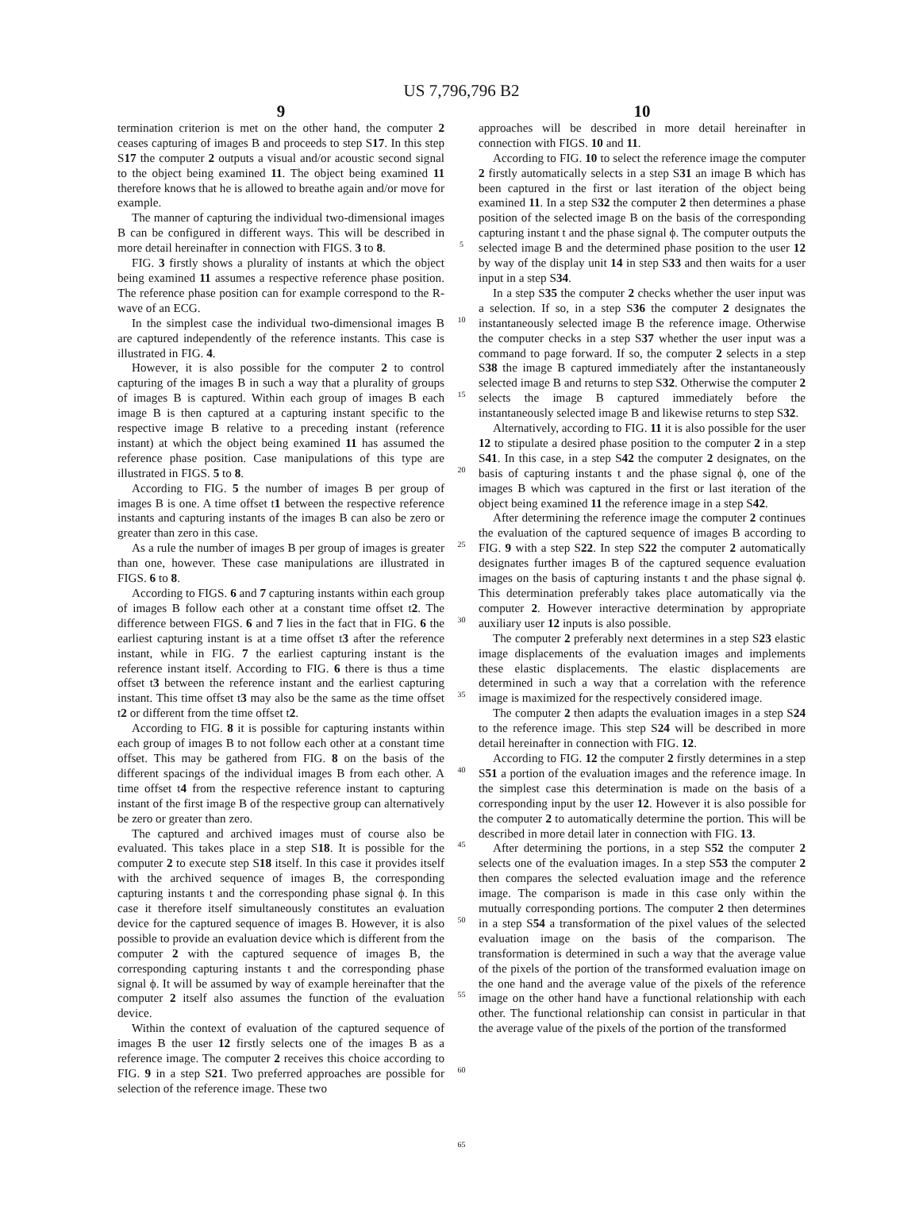US 7,796,796 B2
9
termination criterion is met on the other hand, the computer 2 ceases capturing of images B and proceeds to step S17. In this step S17 the computer 2 outputs a visual and/or acoustic second signal to the object being examined 11. The object being examined 11 therefore knows that he is allowed to breathe again and/or move for example.
The manner of capturing the individual two-dimensional images B can be configured in different ways. This will be described in more detail hereinafter in connection with FIGS. 3 to 8.
FIG. 3 firstly shows a plurality of instants at which the object being examined 11 assumes a respective reference phase position. The reference phase position can for example correspond to the R-wave of an ECG.
In the simplest case the individual two-dimensional images B are captured independently of the reference instants. This case is illustrated in FIG. 4.
However, it is also possible for the computer 2 to control capturing of the images B in such a way that a plurality of groups of images B is captured. Within each group of images B each image B is then captured at a capturing instant specific to the respective image B relative to a preceding instant (reference instant) at which the object being examined 11 has assumed the reference phase position. Case manipulations of this type are illustrated in FIGS. 5 to 8.
According to FIG. 5 the number of images B per group of images B is one. A time offset t1 between the respective reference instants and capturing instants of the images B can also be zero or greater than zero in this case.
As a rule the number of images B per group of images is greater than one, however. These case manipulations are illustrated in FIGS. 6 to 8.
According to FIGS. 6 and 7 capturing instants within each group of images B follow each other at a constant time offset t2. The difference between FIGS. 6 and 7 lies in the fact that in FIG. 6 the earliest capturing instant is at a time offset t3 after the reference instant, while in FIG. 7 the earliest capturing instant is the reference instant itself. According to FIG. 6 there is thus a time offset t3 between the reference instant and the earliest capturing instant. This time offset t3 may also be the same as the time offset t2 or different from the time offset t2.
According to FIG. 8 it is possible for capturing instants within each group of images B to not follow each other at a constant time offset. This may be gathered from FIG. 8 on the basis of the different spacings of the individual images B from each other. A time offset t4 from the respective reference instant to capturing instant of the first image B of the respective group can alternatively be zero or greater than zero.
The captured and archived images must of course also be evaluated. This takes place in a step S18. It is possible for the computer 2 to execute step S18 itself. In this case it provides itself with the archived sequence of images B, the corresponding capturing instants t and the corresponding phase signal ϕ. In this case it therefore itself simultaneously constitutes an evaluation device for the captured sequence of images B. However, it is also possible to provide an evaluation device which is different from the computer 2 with the captured sequence of images B, the corresponding capturing instants t and the corresponding phase signal ϕ. It will be assumed by way of example hereinafter that the computer 2 itself also assumes the function of the evaluation device.
Within the context of evaluation of the captured sequence of images B the user 12 firstly selects one of the images B as a reference image. The computer 2 receives this choice according to FIG. 9 in a step S21. Two preferred approaches are possible for selection of the reference image. These two
5
10
15
20
25
30
35
40
45
50
55
60
65
10
approaches will be described in more detail hereinafter in connection with FIGS. 10 and 11.
According to FIG. 10 to select the reference image the computer 2 firstly automatically selects in a step S31 an image B which has been captured in the first or last iteration of the object being examined 11. In a step S32 the computer 2 then determines a phase position of the selected image B on the basis of the corresponding capturing instant t and the phase signal ϕ. The computer outputs the selected image B and the determined phase position to the user 12 by way of the display unit 14 in step S33 and then waits for a user input in a step S34.
In a step S35 the computer 2 checks whether the user input was a selection. If so, in a step S36 the computer 2 designates the instantaneously selected image B the reference image. Otherwise the computer checks in a step S37 whether the user input was a command to page forward. If so, the computer 2 selects in a step S38 the image B captured immediately after the instantaneously selected image B and returns to step S32. Otherwise the computer 2 selects the image B captured immediately before the instantaneously selected image B and likewise returns to step S32.
Alternatively, according to FIG. 11 it is also possible for the user 12 to stipulate a desired phase position to the computer 2 in a step S41. In this case, in a step S42 the computer 2 designates, on the basis of capturing instants t and the phase signal ϕ, one of the images B which was captured in the first or last iteration of the object being examined 11 the reference image in a step S42.
After determining the reference image the computer 2 continues the evaluation of the captured sequence of images B according to FIG. 9 with a step S22. In step S22 the computer 2 automatically designates further images B of the captured sequence evaluation images on the basis of capturing instants t and the phase signal ϕ. This determination preferably takes place automatically via the computer 2. However interactive determination by appropriate auxiliary user 12 inputs is also possible.
The computer 2 preferably next determines in a step S23 elastic image displacements of the evaluation images and implements these elastic displacements. The elastic displacements are determined in such a way that a correlation with the reference image is maximized for the respectively considered image.
The computer 2 then adapts the evaluation images in a step S24 to the reference image. This step S24 will be described in more detail hereinafter in connection with FIG. 12.
According to FIG. 12 the computer 2 firstly determines in a step S51 a portion of the evaluation images and the reference image. In the simplest case this determination is made on the basis of a corresponding input by the user 12. However it is also possible for the computer 2 to automatically determine the portion. This will be described in more detail later in connection with FIG. 13.
After determining the portions, in a step S52 the computer 2 selects one of the evaluation images. In a step S53 the computer 2 then compares the selected evaluation image and the reference image. The comparison is made in this case only within the mutually corresponding portions. The computer 2 then determines in a step S54 a transformation of the pixel values of the selected evaluation image on the basis of the comparison. The transformation is determined in such a way that the average value of the pixels of the portion of the transformed evaluation image on the one hand and the average value of the pixels of the reference image on the other hand have a functional relationship with each other. The functional relationship can consist in particular in that the average value of the pixels of the portion of the transformed